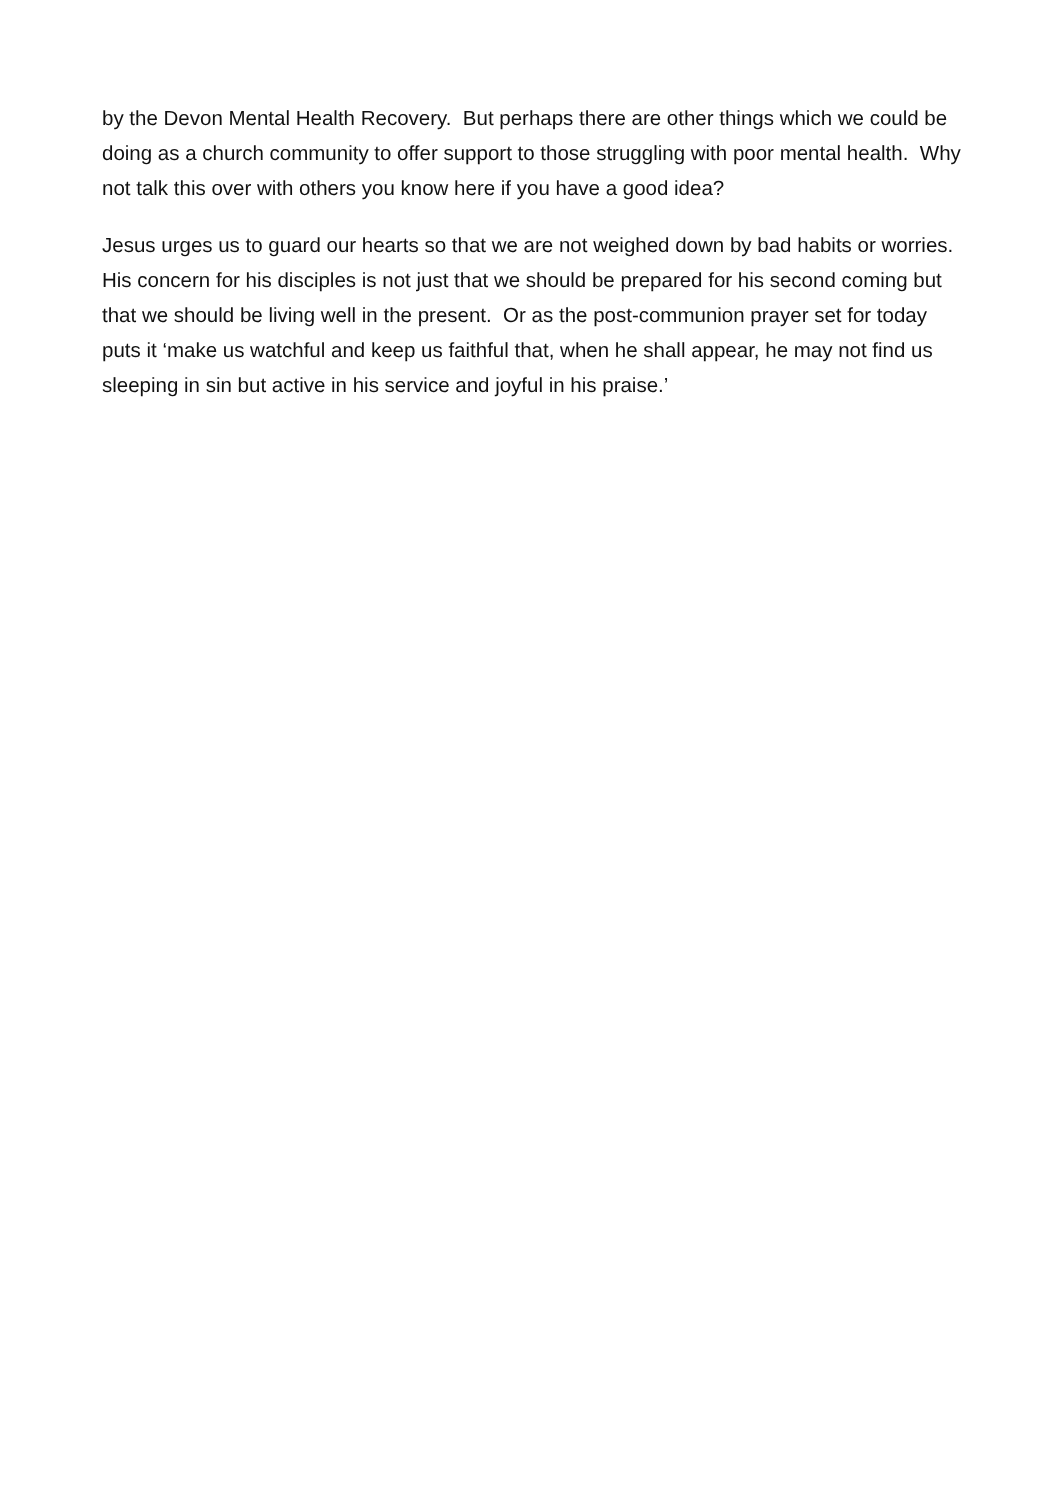by the Devon Mental Health Recovery. But perhaps there are other things which we could be doing as a church community to offer support to those struggling with poor mental health. Why not talk this over with others you know here if you have a good idea?
Jesus urges us to guard our hearts so that we are not weighed down by bad habits or worries. His concern for his disciples is not just that we should be prepared for his second coming but that we should be living well in the present. Or as the post-communion prayer set for today puts it ‘make us watchful and keep us faithful that, when he shall appear, he may not find us sleeping in sin but active in his service and joyful in his praise.’